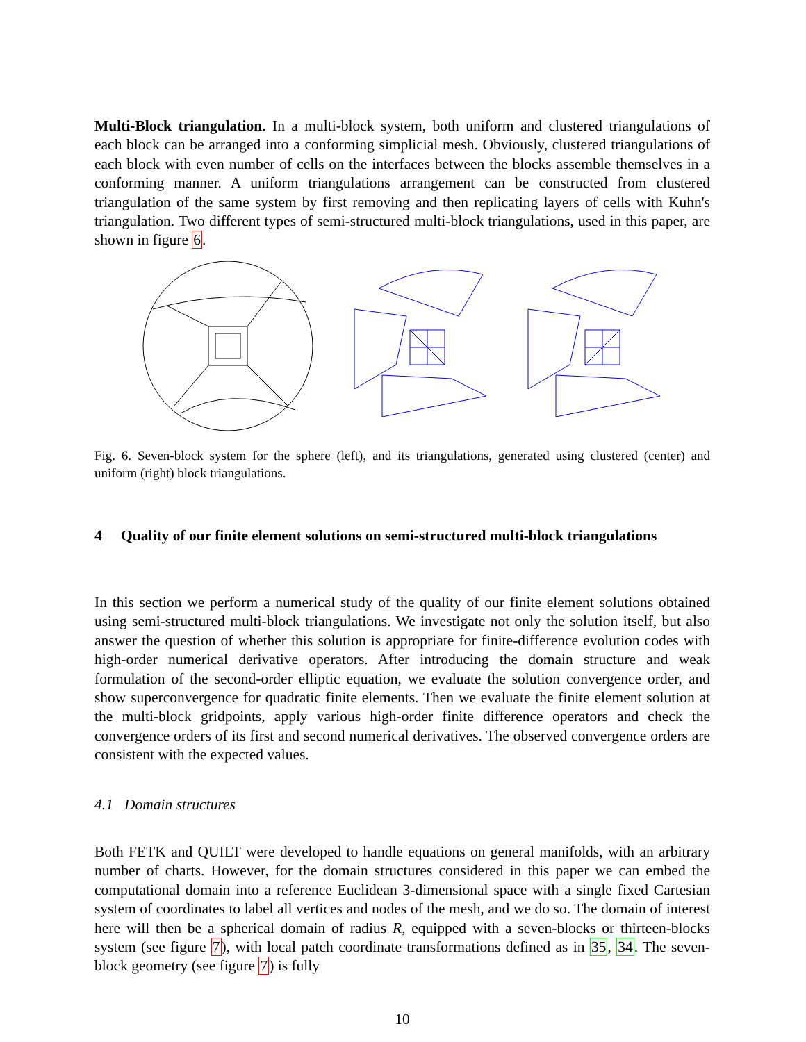Multi-Block triangulation. In a multi-block system, both uniform and clustered triangulations of each block can be arranged into a conforming simplicial mesh. Obviously, clustered triangulations of each block with even number of cells on the interfaces between the blocks assemble themselves in a conforming manner. A uniform triangulations arrangement can be constructed from clustered triangulation of the same system by first removing and then replicating layers of cells with Kuhn's triangulation. Two different types of semi-structured multi-block triangulations, used in this paper, are shown in figure 6.
Fig. 6. Seven-block system for the sphere (left), and its triangulations, generated using clustered (center) and uniform (right) block triangulations.
4 Quality of our finite element solutions on semi-structured multi-block triangulations
In this section we perform a numerical study of the quality of our finite element solutions obtained using semi-structured multi-block triangulations. We investigate not only the solution itself, but also answer the question of whether this solution is appropriate for finite-difference evolution codes with high-order numerical derivative operators. After introducing the domain structure and weak formulation of the second-order elliptic equation, we evaluate the solution convergence order, and show superconvergence for quadratic finite elements. Then we evaluate the finite element solution at the multi-block gridpoints, apply various high-order finite difference operators and check the convergence orders of its first and second numerical derivatives. The observed convergence orders are consistent with the expected values.
4.1 Domain structures
Both FETK and QUILT were developed to handle equations on general manifolds, with an arbitrary number of charts. However, for the domain structures considered in this paper we can embed the computational domain into a reference Euclidean 3-dimensional space with a single fixed Cartesian system of coordinates to label all vertices and nodes of the mesh, and we do so. The domain of interest here will then be a spherical domain of radius R, equipped with a seven-blocks or thirteen-blocks system (see figure 7), with local patch coordinate transformations defined as in 35, 34. The seven-block geometry (see figure 7) is fully
10